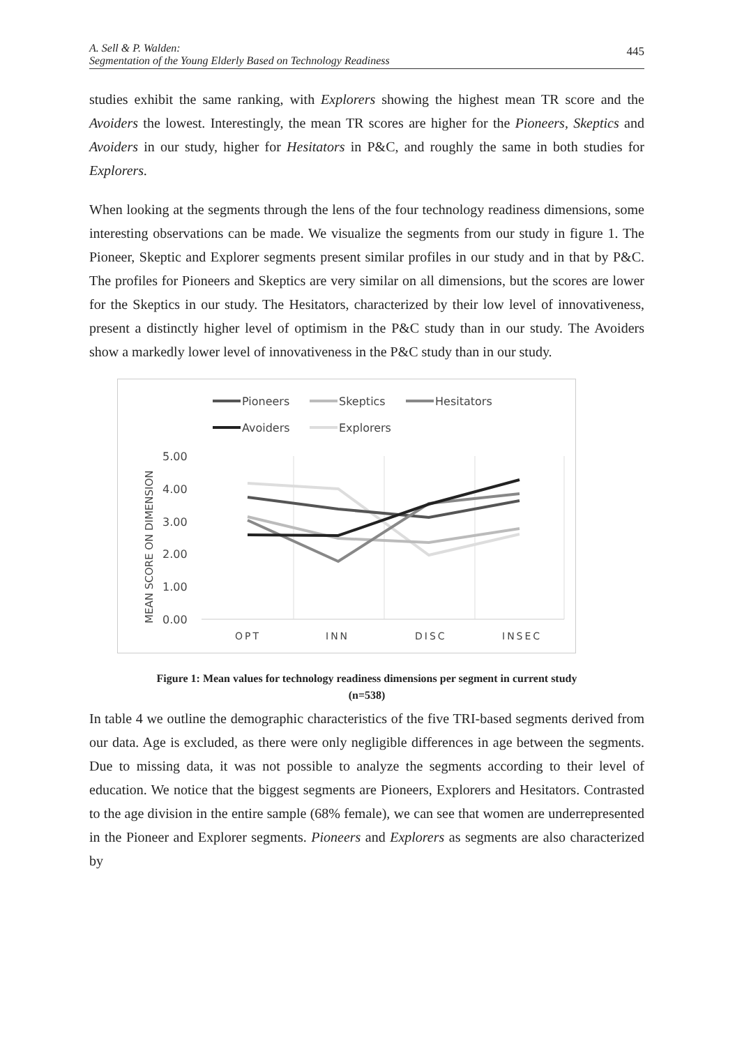A. Sell & P. Walden:
Segmentation of the Young Elderly Based on Technology Readiness
445
studies exhibit the same ranking, with Explorers showing the highest mean TR score and the Avoiders the lowest. Interestingly, the mean TR scores are higher for the Pioneers, Skeptics and Avoiders in our study, higher for Hesitators in P&C, and roughly the same in both studies for Explorers.
When looking at the segments through the lens of the four technology readiness dimensions, some interesting observations can be made. We visualize the segments from our study in figure 1. The Pioneer, Skeptic and Explorer segments present similar profiles in our study and in that by P&C. The profiles for Pioneers and Skeptics are very similar on all dimensions, but the scores are lower for the Skeptics in our study. The Hesitators, characterized by their low level of innovativeness, present a distinctly higher level of optimism in the P&C study than in our study. The Avoiders show a markedly lower level of innovativeness in the P&C study than in our study.
Pioneers
Skeptics
Hesitators
Avoiders
Explorers
5.00
4.00
3.00
2.00
1.00
0.00
MEAN SCORE ON DIMENSION
OPT
INN
DISC
INSEC
Figure 1: Mean values for technology readiness dimensions per segment in current study
(n=538)
In table 4 we outline the demographic characteristics of the five TRI-based segments derived from our data. Age is excluded, as there were only negligible differences in age between the segments. Due to missing data, it was not possible to analyze the segments according to their level of education. We notice that the biggest segments are Pioneers, Explorers and Hesitators. Contrasted to the age division in the entire sample (68% female), we can see that women are underrepresented in the Pioneer and Explorer segments. Pioneers and Explorers as segments are also characterized by